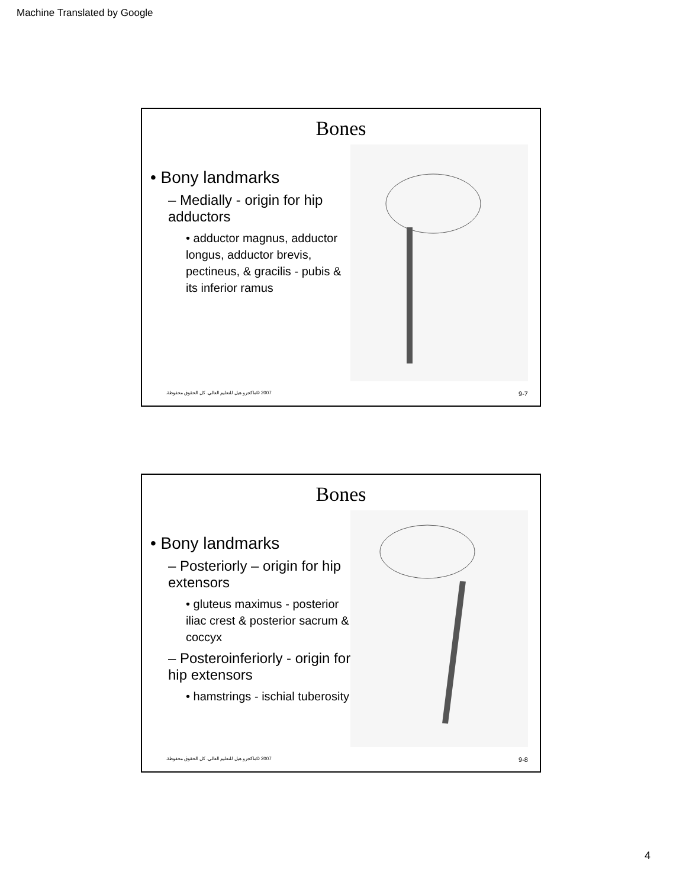Machine Translated by Google
Bones
• Bony landmarks
– Medially - origin for hip adductors
• adductor magnus, adductor longus, adductor brevis, pectineus, & gracilis - pubis & its inferior ramus
2007 ©ماكجرو هيل للتعليم العالي. كل الحقوق محفوظة. 9-7
Bones
• Bony landmarks
– Posteriorly – origin for hip extensors
• gluteus maximus - posterior iliac crest & posterior sacrum & coccyx
– Posteroinferiorly - origin for hip extensors
• hamstrings - ischial tuberosity
2007 ©ماكجرو هيل للتعليم العالي. كل الحقوق محفوظة. 9-8
4